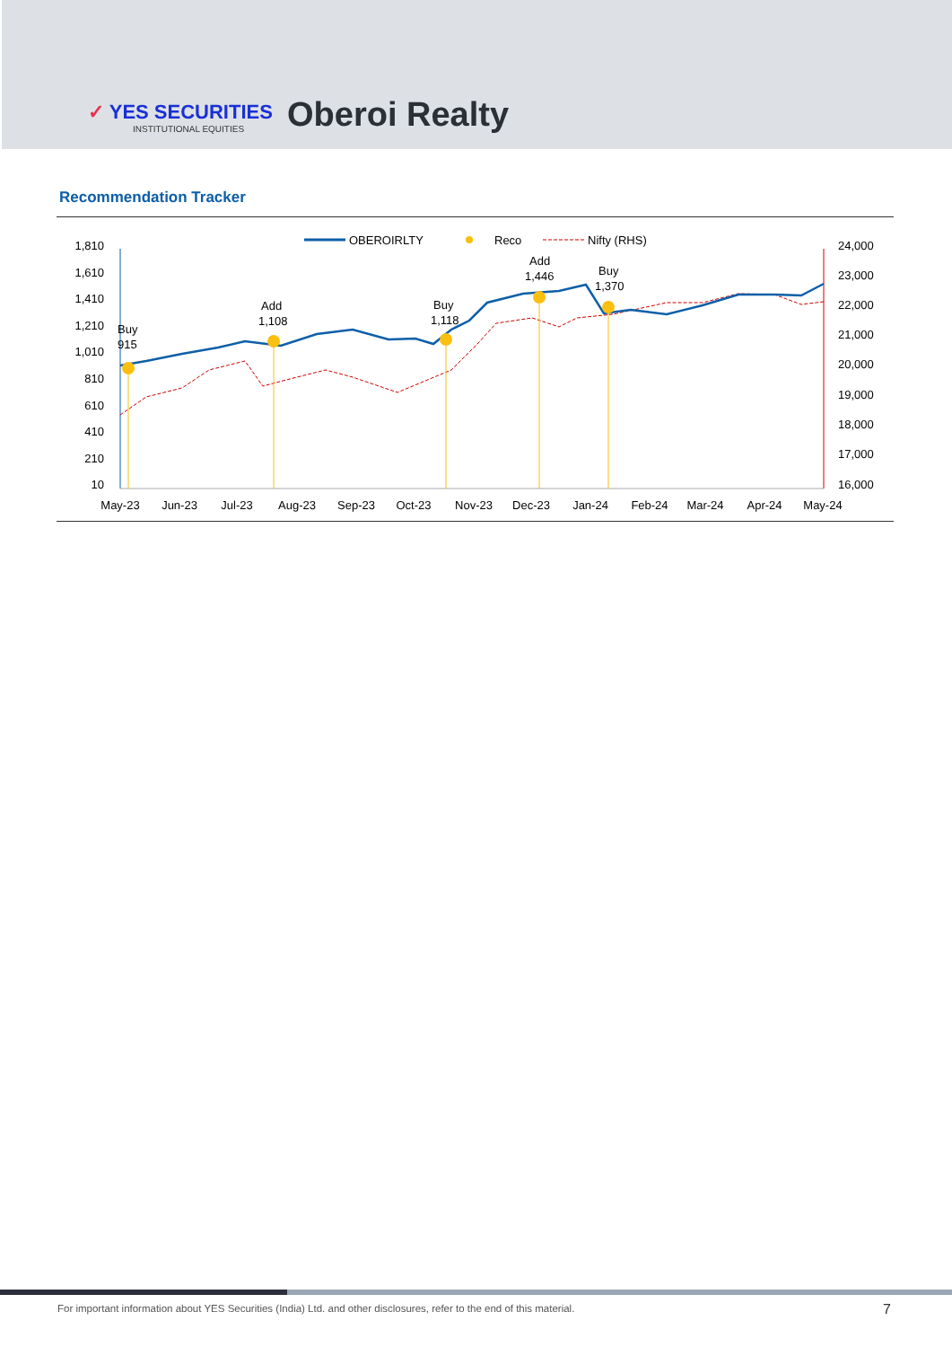✓ YES SECURITIES
INSTITUTIONAL EQUITIES
Oberoi Realty
Recommendation Tracker
OBEROIRLTY
Reco
Nifty (RHS)
1,810
1,610
1,410
1,210
1,010
810
610
410
210
10
24,000
23,000
22,000
21,000
20,000
19,000
18,000
17,000
16,000
May-23
Jun-23
Jul-23
Aug-23
Sep-23
Oct-23
Nov-23
Dec-23
Jan-24
Feb-24
Mar-24
Apr-24
May-24
Buy
915
Add
1,108
Buy
1,118
Add
1,446
Buy
1,370
For important information about YES Securities (India) Ltd. and other disclosures, refer to the end of this material.
7